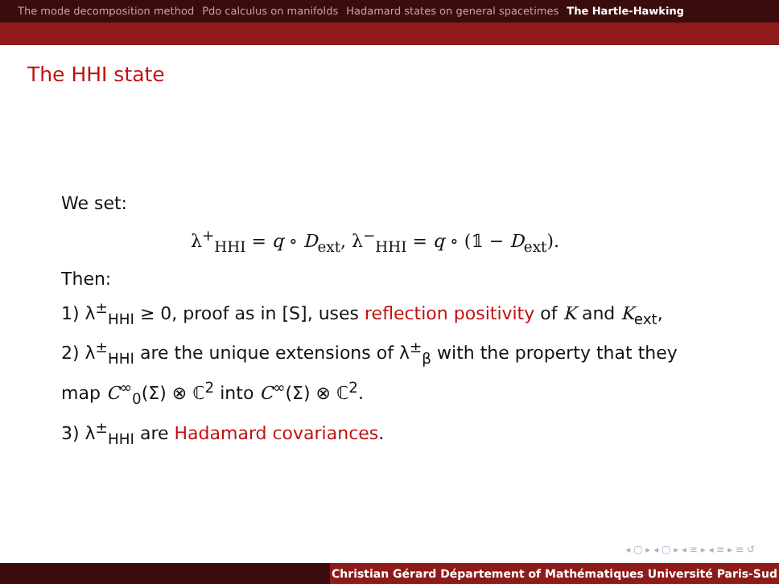The mode decomposition method Pdo calculus on manifolds Hadamard states on general spacetimes The Hartle-Hawking
The HHI state
We set:
λ<sup>+</sup><sub>HHI</sub> = q ∘ D<sub>ext</sub>, λ<sup>−</sup><sub>HHI</sub> = q ∘ (𝟙 − D<sub>ext</sub>).
Then:
1) λ<sup>±</sup><sub>HHI</sub> ≥ 0, proof as in [S], uses reflection positivity of K and K<sub>ext</sub>,
2) λ<sup>±</sup><sub>HHI</sub> are the unique extensions of λ<sup>±</sup><sub>β</sub> with the property that they map C<sup>∞</sup><sub>0</sub>(Σ) ⊗ ℂ<sup>2</sup> into C<sup>∞</sup>(Σ) ⊗ ℂ<sup>2</sup>.
3) λ<sup>±</sup><sub>HHI</sub> are Hadamard covariances.
◂ ▢ ▸ ◂ ▢ ▸ ◂ ≡ ▸ ◂ ≡ ▸ ≡ ↺
Christian Gérard Département of Mathématiques Université Paris-Sud